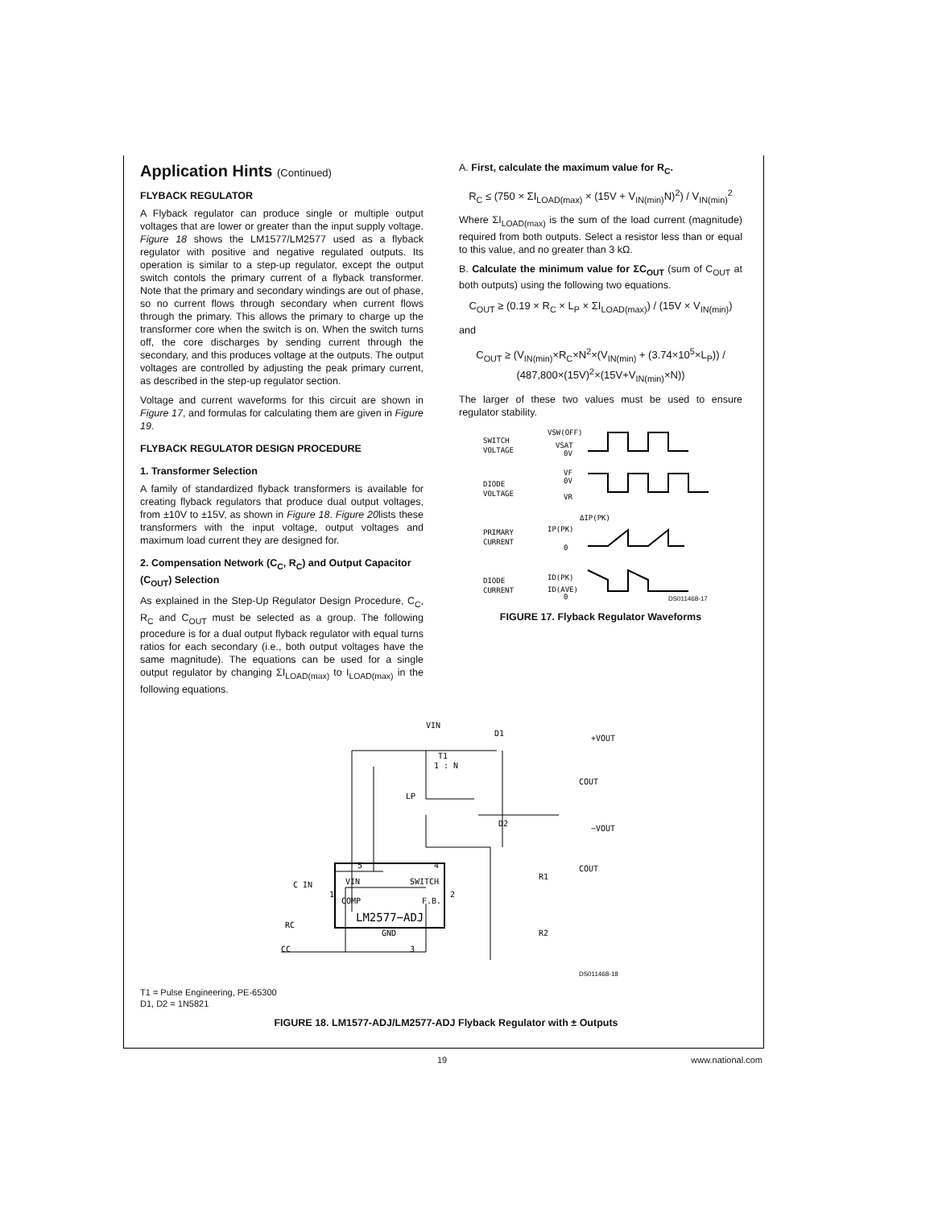Application Hints (Continued)
FLYBACK REGULATOR
A Flyback regulator can produce single or multiple output voltages that are lower or greater than the input supply voltage. Figure 18 shows the LM1577/LM2577 used as a flyback regulator with positive and negative regulated outputs. Its operation is similar to a step-up regulator, except the output switch contols the primary current of a flyback transformer. Note that the primary and secondary windings are out of phase, so no current flows through secondary when current flows through the primary. This allows the primary to charge up the transformer core when the switch is on. When the switch turns off, the core discharges by sending current through the secondary, and this produces voltage at the outputs. The output voltages are controlled by adjusting the peak primary current, as described in the step-up regulator section.
Voltage and current waveforms for this circuit are shown in Figure 17, and formulas for calculating them are given in Figure 19.
FLYBACK REGULATOR DESIGN PROCEDURE
1. Transformer Selection
A family of standardized flyback transformers is available for creating flyback regulators that produce dual output voltages, from ±10V to ±15V, as shown in Figure 18. Figure 20lists these transformers with the input voltage, output voltages and maximum load current they are designed for.
2. Compensation Network (C<sub>C</sub>, R<sub>C</sub>) and Output Capacitor (C<sub>OUT</sub>) Selection
As explained in the Step-Up Regulator Design Procedure, C<sub>C</sub>, R<sub>C</sub> and C<sub>OUT</sub> must be selected as a group. The following procedure is for a dual output flyback regulator with equal turns ratios for each secondary (i.e., both output voltages have the same magnitude). The equations can be used for a single output regulator by changing ΣI<sub>LOAD(max)</sub> to I<sub>LOAD(max)</sub> in the following equations.
A. First, calculate the maximum value for R<sub>C</sub>.
R<sub>C</sub> ≤ (750 × ΣI<sub>LOAD(max)</sub> × (15V + V<sub>IN(min)</sub>N)<sup>2</sup>) / V<sub>IN(min)</sub><sup>2</sup>
Where ΣI<sub>LOAD(max)</sub> is the sum of the load current (magnitude) required from both outputs. Select a resistor less than or equal to this value, and no greater than 3 kΩ.
B. Calculate the minimum value for ΣC<sub>OUT</sub> (sum of C<sub>OUT</sub> at both outputs) using the following two equations.
C<sub>OUT</sub> ≥ (0.19 × R<sub>C</sub> × L<sub>P</sub> × ΣI<sub>LOAD(max)</sub>) / (15V × V<sub>IN(min)</sub>)
and
C<sub>OUT</sub> ≥ (V<sub>IN(min)</sub>×R<sub>C</sub>×N<sup>2</sup>×(V<sub>IN(min)</sub> + (3.74×10<sup>5</sup>×L<sub>P</sub>)) / (487,800×(15V)<sup>2</sup>×(15V+V<sub>IN(min)</sub>×N))
The larger of these two values must be used to ensure regulator stability.
SWITCH
VOLTAGE
DIODE
VOLTAGE
PRIMARY
CURRENT
DIODE
CURRENT
VSW(OFF)
VSAT
0V
VF
0V
VR
ΔIP(PK)
IP(PK)
0
ID(PK)
ID(AVE)
0
DS011468-17
FIGURE 17. Flyback Regulator Waveforms
VIN
D1
+VOUT
T1
1 : N
LP
D2
−VOUT
COUT
COUT
R1
R2
C IN
RC
CC
5
4
1
2
3
VIN
SWITCH
COMP
F.B.
LM2577−ADJ
GND
DS011468-18
T1 = Pulse Engineering, PE-65300
D1, D2 = 1N5821
FIGURE 18. LM1577-ADJ/LM2577-ADJ Flyback Regulator with ± Outputs
19 www.national.com